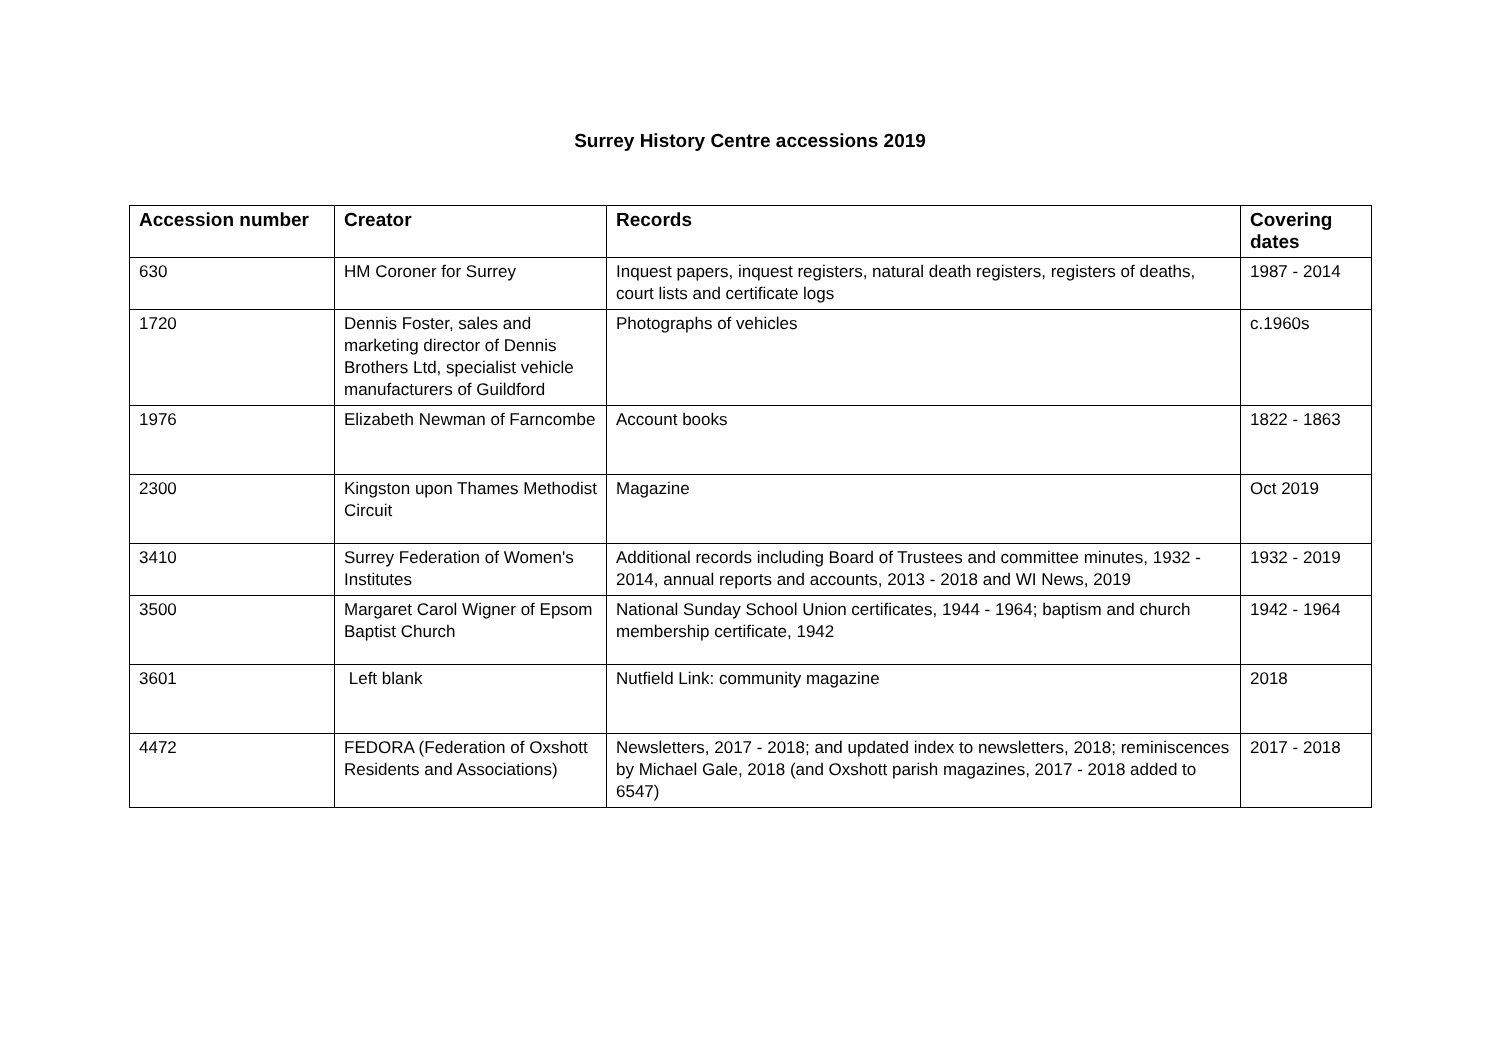Surrey History Centre accessions 2019
| Accession number | Creator | Records | Covering dates |
| --- | --- | --- | --- |
| 630 | HM Coroner for Surrey | Inquest papers, inquest registers, natural death registers, registers of deaths, court lists and certificate logs | 1987 - 2014 |
| 1720 | Dennis Foster, sales and marketing director of Dennis Brothers Ltd, specialist vehicle manufacturers of Guildford | Photographs of vehicles | c.1960s |
| 1976 | Elizabeth Newman of Farncombe | Account books | 1822 - 1863 |
| 2300 | Kingston upon Thames Methodist Circuit | Magazine | Oct 2019 |
| 3410 | Surrey Federation of Women's Institutes | Additional records including Board of Trustees and committee minutes, 1932 - 2014, annual reports and accounts, 2013 - 2018 and WI News, 2019 | 1932 - 2019 |
| 3500 | Margaret Carol Wigner of Epsom Baptist Church | National Sunday School Union certificates, 1944 - 1964; baptism and church membership certificate, 1942 | 1942 - 1964 |
| 3601 | Left blank | Nutfield Link: community magazine | 2018 |
| 4472 | FEDORA (Federation of Oxshott Residents and Associations) | Newsletters, 2017 - 2018; and updated index to newsletters, 2018; reminiscences by Michael Gale, 2018 (and Oxshott parish magazines, 2017 - 2018 added to 6547) | 2017 - 2018 |